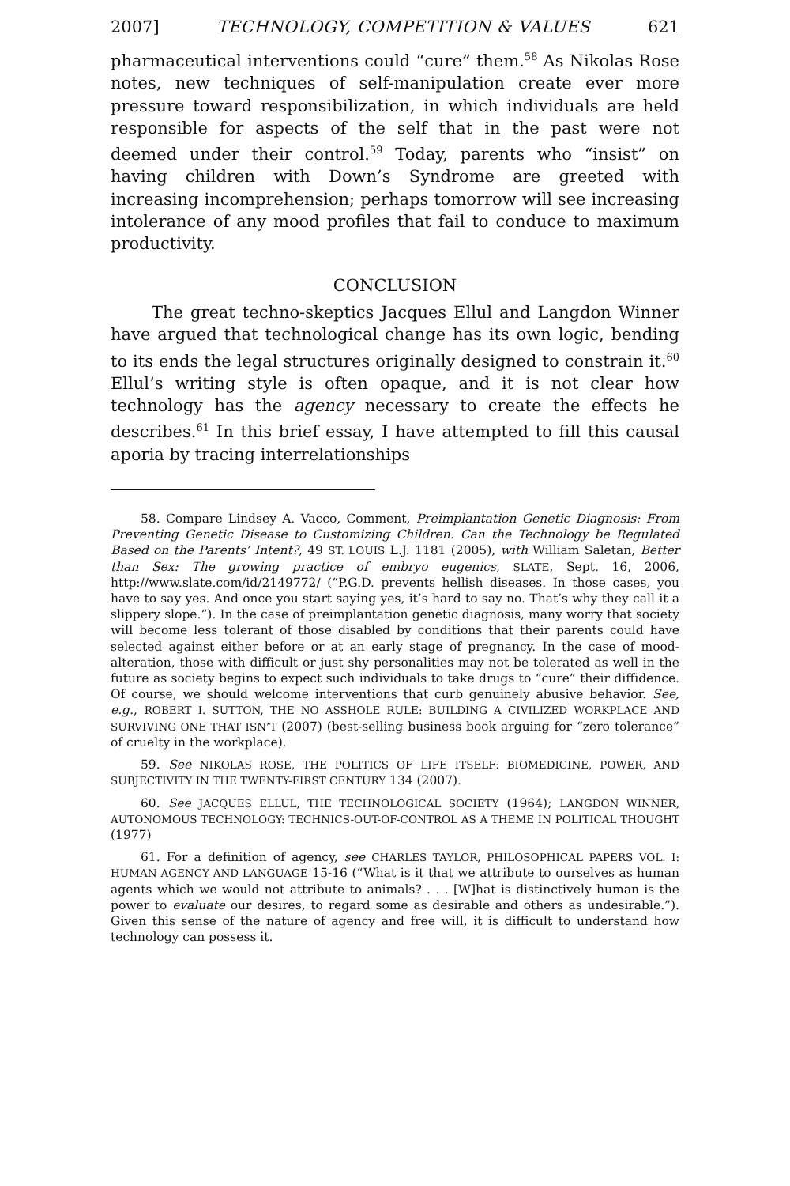2007] TECHNOLOGY, COMPETITION & VALUES 621
pharmaceutical interventions could “cure” them.<sup>58</sup> As Nikolas Rose notes, new techniques of self-manipulation create ever more pressure toward responsibilization, in which individuals are held responsible for aspects of the self that in the past were not deemed under their control.<sup>59</sup> Today, parents who “insist” on having children with Down’s Syndrome are greeted with increasing incomprehension; perhaps tomorrow will see increasing intolerance of any mood profiles that fail to conduce to maximum productivity.
CONCLUSION
The great techno-skeptics Jacques Ellul and Langdon Winner have argued that technological change has its own logic, bending to its ends the legal structures originally designed to constrain it.<sup>60</sup> Ellul’s writing style is often opaque, and it is not clear how technology has the agency necessary to create the effects he describes.<sup>61</sup> In this brief essay, I have attempted to fill this causal aporia by tracing interrelationships
58. Compare Lindsey A. Vacco, Comment, Preimplantation Genetic Diagnosis: From Preventing Genetic Disease to Customizing Children. Can the Technology be Regulated Based on the Parents’ Intent?, 49 ST. LOUIS L.J. 1181 (2005), with William Saletan, Better than Sex: The growing practice of embryo eugenics, SLATE, Sept. 16, 2006, http://www.slate.com/id/2149772/ (“P.G.D. prevents hellish diseases. In those cases, you have to say yes. And once you start saying yes, it’s hard to say no. That’s why they call it a slippery slope.”). In the case of preimplantation genetic diagnosis, many worry that society will become less tolerant of those disabled by conditions that their parents could have selected against either before or at an early stage of pregnancy. In the case of mood-alteration, those with difficult or just shy personalities may not be tolerated as well in the future as society begins to expect such individuals to take drugs to “cure” their diffidence. Of course, we should welcome interventions that curb genuinely abusive behavior. See, e.g., ROBERT I. SUTTON, THE NO ASSHOLE RULE: BUILDING A CIVILIZED WORKPLACE AND SURVIVING ONE THAT ISN’T (2007) (best-selling business book arguing for “zero tolerance” of cruelty in the workplace).
59. See NIKOLAS ROSE, THE POLITICS OF LIFE ITSELF: BIOMEDICINE, POWER, AND SUBJECTIVITY IN THE TWENTY-FIRST CENTURY 134 (2007).
60. See JACQUES ELLUL, THE TECHNOLOGICAL SOCIETY (1964); LANGDON WINNER, AUTONOMOUS TECHNOLOGY: TECHNICS-OUT-OF-CONTROL AS A THEME IN POLITICAL THOUGHT (1977)
61. For a definition of agency, see CHARLES TAYLOR, PHILOSOPHICAL PAPERS VOL. I: HUMAN AGENCY AND LANGUAGE 15-16 (“What is it that we attribute to ourselves as human agents which we would not attribute to animals? . . . [W]hat is distinctively human is the power to evaluate our desires, to regard some as desirable and others as undesirable.”). Given this sense of the nature of agency and free will, it is difficult to understand how technology can possess it.